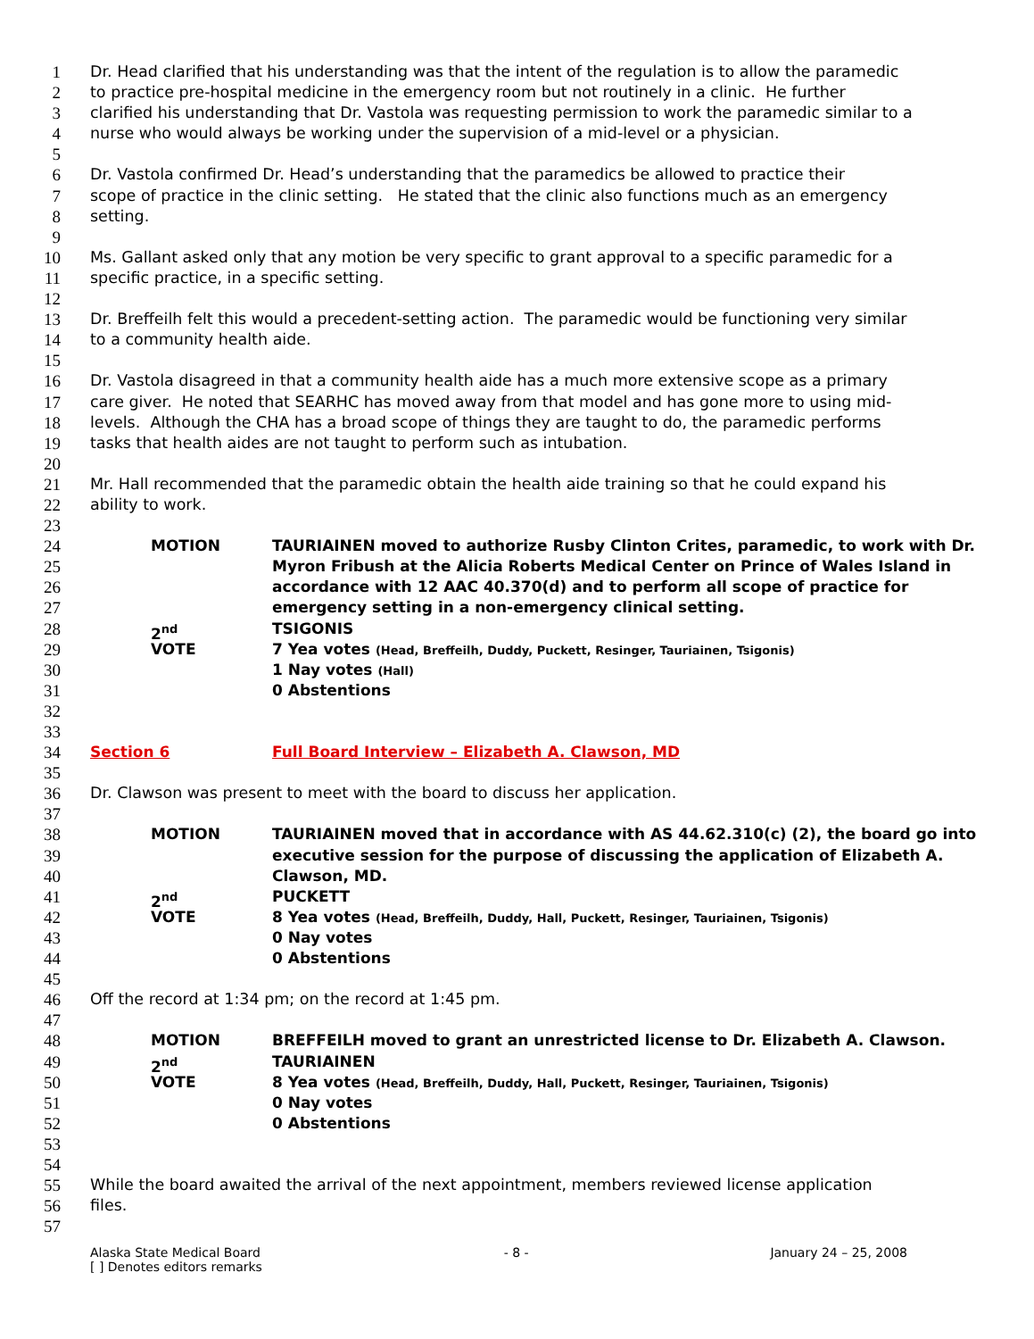1 Dr. Head clarified that his understanding was that the intent of the regulation is to allow the paramedic
2 to practice pre-hospital medicine in the emergency room but not routinely in a clinic. He further
3 clarified his understanding that Dr. Vastola was requesting permission to work the paramedic similar to a
4 nurse who would always be working under the supervision of a mid-level or a physician.
5
6 Dr. Vastola confirmed Dr. Head’s understanding that the paramedics be allowed to practice their
7 scope of practice in the clinic setting. He stated that the clinic also functions much as an emergency
8 setting.
9
10 Ms. Gallant asked only that any motion be very specific to grant approval to a specific paramedic for a
11 specific practice, in a specific setting.
12
13 Dr. Breffeilh felt this would a precedent-setting action. The paramedic would be functioning very similar
14 to a community health aide.
15
16 Dr. Vastola disagreed in that a community health aide has a much more extensive scope as a primary
17 care giver. He noted that SEARHC has moved away from that model and has gone more to using mid-
18 levels. Although the CHA has a broad scope of things they are taught to do, the paramedic performs
19 tasks that health aides are not taught to perform such as intubation.
20
21 Mr. Hall recommended that the paramedic obtain the health aide training so that he could expand his
22 ability to work.
23
24 MOTION TAURIAINEN moved to authorize Rusby Clinton Crites, paramedic, to work with Dr.
25 Myron Fribush at the Alicia Roberts Medical Center on Prince of Wales Island in
26 accordance with 12 AAC 40.370(d) and to perform all scope of practice for
27 emergency setting in a non-emergency clinical setting.
28 2<sup>nd</sup> TSIGONIS
29 VOTE 7 Yea votes (Head, Breffeilh, Duddy, Puckett, Resinger, Tauriainen, Tsigonis)
30 1 Nay votes (Hall)
31 0 Abstentions
32
33
34 Section 6 Full Board Interview – Elizabeth A. Clawson, MD
35
36 Dr. Clawson was present to meet with the board to discuss her application.
37
38 MOTION TAURIAINEN moved that in accordance with AS 44.62.310(c) (2), the board go into
39 executive session for the purpose of discussing the application of Elizabeth A.
40 Clawson, MD.
41 2<sup>nd</sup> PUCKETT
42 VOTE 8 Yea votes (Head, Breffeilh, Duddy, Hall, Puckett, Resinger, Tauriainen, Tsigonis)
43 0 Nay votes
44 0 Abstentions
45
46 Off the record at 1:34 pm; on the record at 1:45 pm.
47
48 MOTION BREFFEILH moved to grant an unrestricted license to Dr. Elizabeth A. Clawson.
49 2<sup>nd</sup> TAURIAINEN
50 VOTE 8 Yea votes (Head, Breffeilh, Duddy, Hall, Puckett, Resinger, Tauriainen, Tsigonis)
51 0 Nay votes
52 0 Abstentions
53
54
55 While the board awaited the arrival of the next appointment, members reviewed license application
56 files.
57
Alaska State Medical Board
[ ] Denotes editors remarks - 8 - January 24 – 25, 2008